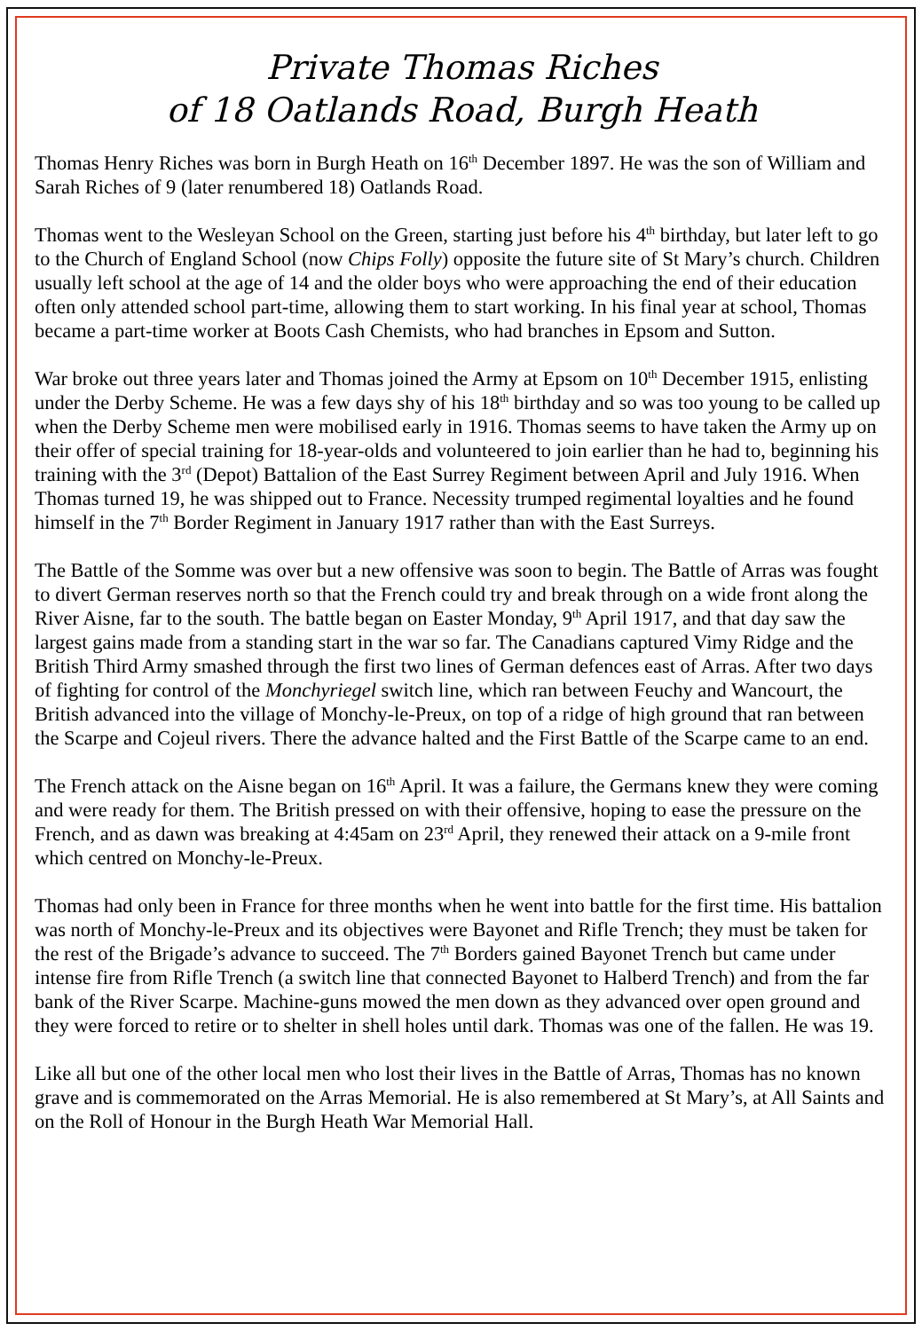Private Thomas Riches
of 18 Oatlands Road, Burgh Heath
Thomas Henry Riches was born in Burgh Heath on 16<sup>th</sup> December 1897. He was the son of William and Sarah Riches of 9 (later renumbered 18) Oatlands Road.
Thomas went to the Wesleyan School on the Green, starting just before his 4<sup>th</sup> birthday, but later left to go to the Church of England School (now Chips Folly) opposite the future site of St Mary’s church. Children usually left school at the age of 14 and the older boys who were approaching the end of their education often only attended school part-time, allowing them to start working. In his final year at school, Thomas became a part-time worker at Boots Cash Chemists, who had branches in Epsom and Sutton.
War broke out three years later and Thomas joined the Army at Epsom on 10<sup>th</sup> December 1915, enlisting under the Derby Scheme. He was a few days shy of his 18<sup>th</sup> birthday and so was too young to be called up when the Derby Scheme men were mobilised early in 1916. Thomas seems to have taken the Army up on their offer of special training for 18-year-olds and volunteered to join earlier than he had to, beginning his training with the 3<sup>rd</sup> (Depot) Battalion of the East Surrey Regiment between April and July 1916. When Thomas turned 19, he was shipped out to France. Necessity trumped regimental loyalties and he found himself in the 7<sup>th</sup> Border Regiment in January 1917 rather than with the East Surreys.
The Battle of the Somme was over but a new offensive was soon to begin. The Battle of Arras was fought to divert German reserves north so that the French could try and break through on a wide front along the River Aisne, far to the south. The battle began on Easter Monday, 9<sup>th</sup> April 1917, and that day saw the largest gains made from a standing start in the war so far. The Canadians captured Vimy Ridge and the British Third Army smashed through the first two lines of German defences east of Arras. After two days of fighting for control of the Monchyriegel switch line, which ran between Feuchy and Wancourt, the British advanced into the village of Monchy-le-Preux, on top of a ridge of high ground that ran between the Scarpe and Cojeul rivers. There the advance halted and the First Battle of the Scarpe came to an end.
The French attack on the Aisne began on 16<sup>th</sup> April. It was a failure, the Germans knew they were coming and were ready for them. The British pressed on with their offensive, hoping to ease the pressure on the French, and as dawn was breaking at 4:45am on 23<sup>rd</sup> April, they renewed their attack on a 9-mile front which centred on Monchy-le-Preux.
Thomas had only been in France for three months when he went into battle for the first time. His battalion was north of Monchy-le-Preux and its objectives were Bayonet and Rifle Trench; they must be taken for the rest of the Brigade’s advance to succeed. The 7<sup>th</sup> Borders gained Bayonet Trench but came under intense fire from Rifle Trench (a switch line that connected Bayonet to Halberd Trench) and from the far bank of the River Scarpe. Machine-guns mowed the men down as they advanced over open ground and they were forced to retire or to shelter in shell holes until dark. Thomas was one of the fallen. He was 19.
Like all but one of the other local men who lost their lives in the Battle of Arras, Thomas has no known grave and is commemorated on the Arras Memorial. He is also remembered at St Mary’s, at All Saints and on the Roll of Honour in the Burgh Heath War Memorial Hall.